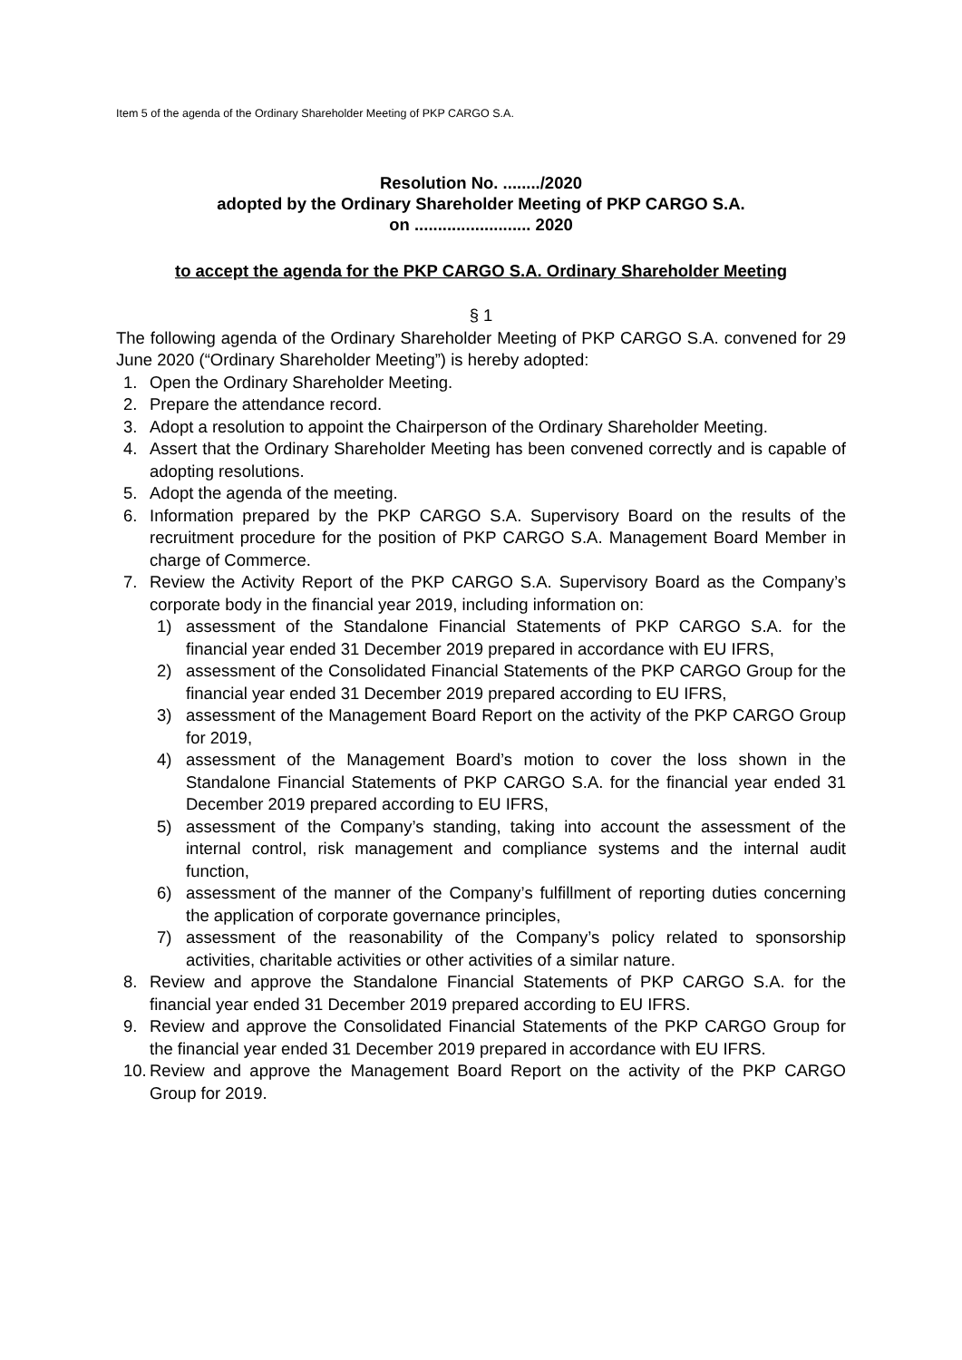Item 5 of the agenda of the Ordinary Shareholder Meeting of PKP CARGO S.A.
Resolution No. ......../2020
adopted by the Ordinary Shareholder Meeting of PKP CARGO S.A.
on ......................... 2020
to accept the agenda for the PKP CARGO S.A. Ordinary Shareholder Meeting
§ 1
The following agenda of the Ordinary Shareholder Meeting of PKP CARGO S.A. convened for 29 June 2020 (“Ordinary Shareholder Meeting”) is hereby adopted:
1. Open the Ordinary Shareholder Meeting.
2. Prepare the attendance record.
3. Adopt a resolution to appoint the Chairperson of the Ordinary Shareholder Meeting.
4. Assert that the Ordinary Shareholder Meeting has been convened correctly and is capable of adopting resolutions.
5. Adopt the agenda of the meeting.
6. Information prepared by the PKP CARGO S.A. Supervisory Board on the results of the recruitment procedure for the position of PKP CARGO S.A. Management Board Member in charge of Commerce.
7. Review the Activity Report of the PKP CARGO S.A. Supervisory Board as the Company’s corporate body in the financial year 2019, including information on:
1) assessment of the Standalone Financial Statements of PKP CARGO S.A. for the financial year ended 31 December 2019 prepared in accordance with EU IFRS,
2) assessment of the Consolidated Financial Statements of the PKP CARGO Group for the financial year ended 31 December 2019 prepared according to EU IFRS,
3) assessment of the Management Board Report on the activity of the PKP CARGO Group for 2019,
4) assessment of the Management Board’s motion to cover the loss shown in the Standalone Financial Statements of PKP CARGO S.A. for the financial year ended 31 December 2019 prepared according to EU IFRS,
5) assessment of the Company’s standing, taking into account the assessment of the internal control, risk management and compliance systems and the internal audit function,
6) assessment of the manner of the Company’s fulfillment of reporting duties concerning the application of corporate governance principles,
7) assessment of the reasonability of the Company’s policy related to sponsorship activities, charitable activities or other activities of a similar nature.
8. Review and approve the Standalone Financial Statements of PKP CARGO S.A. for the financial year ended 31 December 2019 prepared according to EU IFRS.
9. Review and approve the Consolidated Financial Statements of the PKP CARGO Group for the financial year ended 31 December 2019 prepared in accordance with EU IFRS.
10. Review and approve the Management Board Report on the activity of the PKP CARGO Group for 2019.